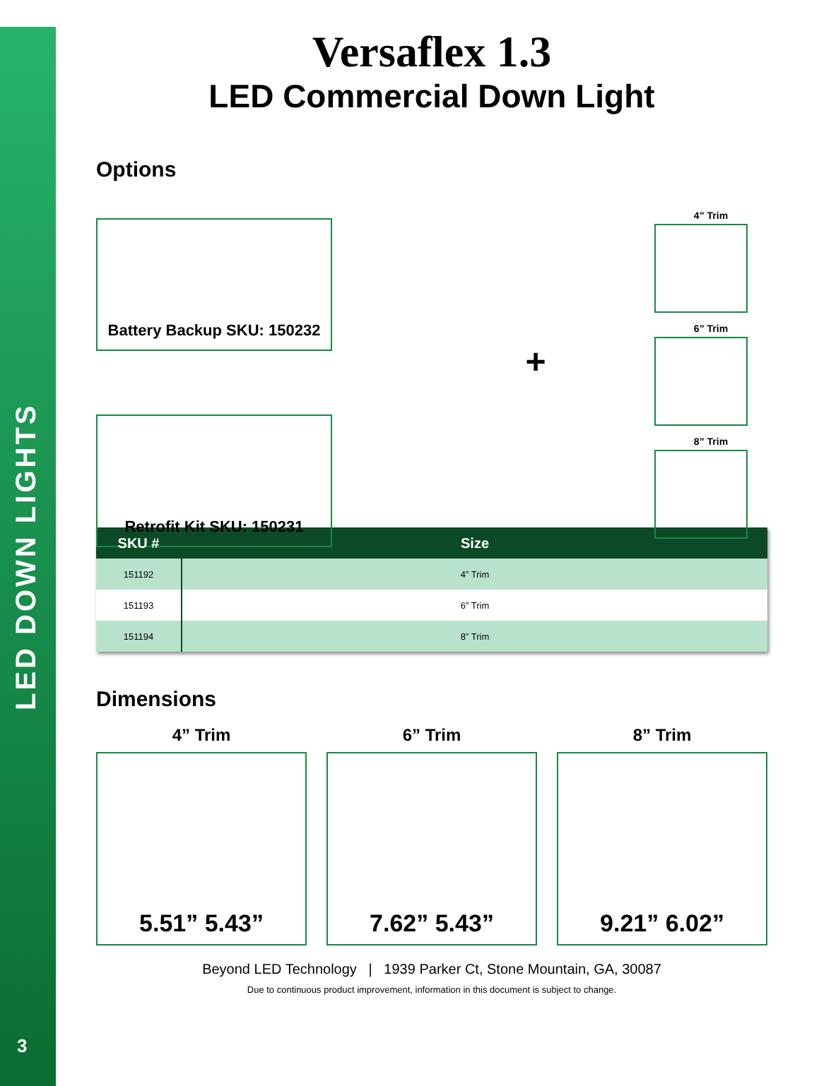LED DOWN LIGHTS
3
Versaflex 1.3
LED Commercial Down Light
Options
Battery Backup SKU: 150232
Retrofit Kit SKU: 150231
+
4” Trim
6” Trim
8” Trim
| SKU # | Size |
| --- | --- |
| 151192 | 4” Trim |
| 151193 | 6” Trim |
| 151194 | 8” Trim |
Dimensions
4” Trim
5.51” 5.43”
6” Trim
7.62” 5.43”
8” Trim
9.21” 6.02”
Beyond LED Technology | 1939 Parker Ct, Stone Mountain, GA, 30087
Due to continuous product improvement, information in this document is subject to change.